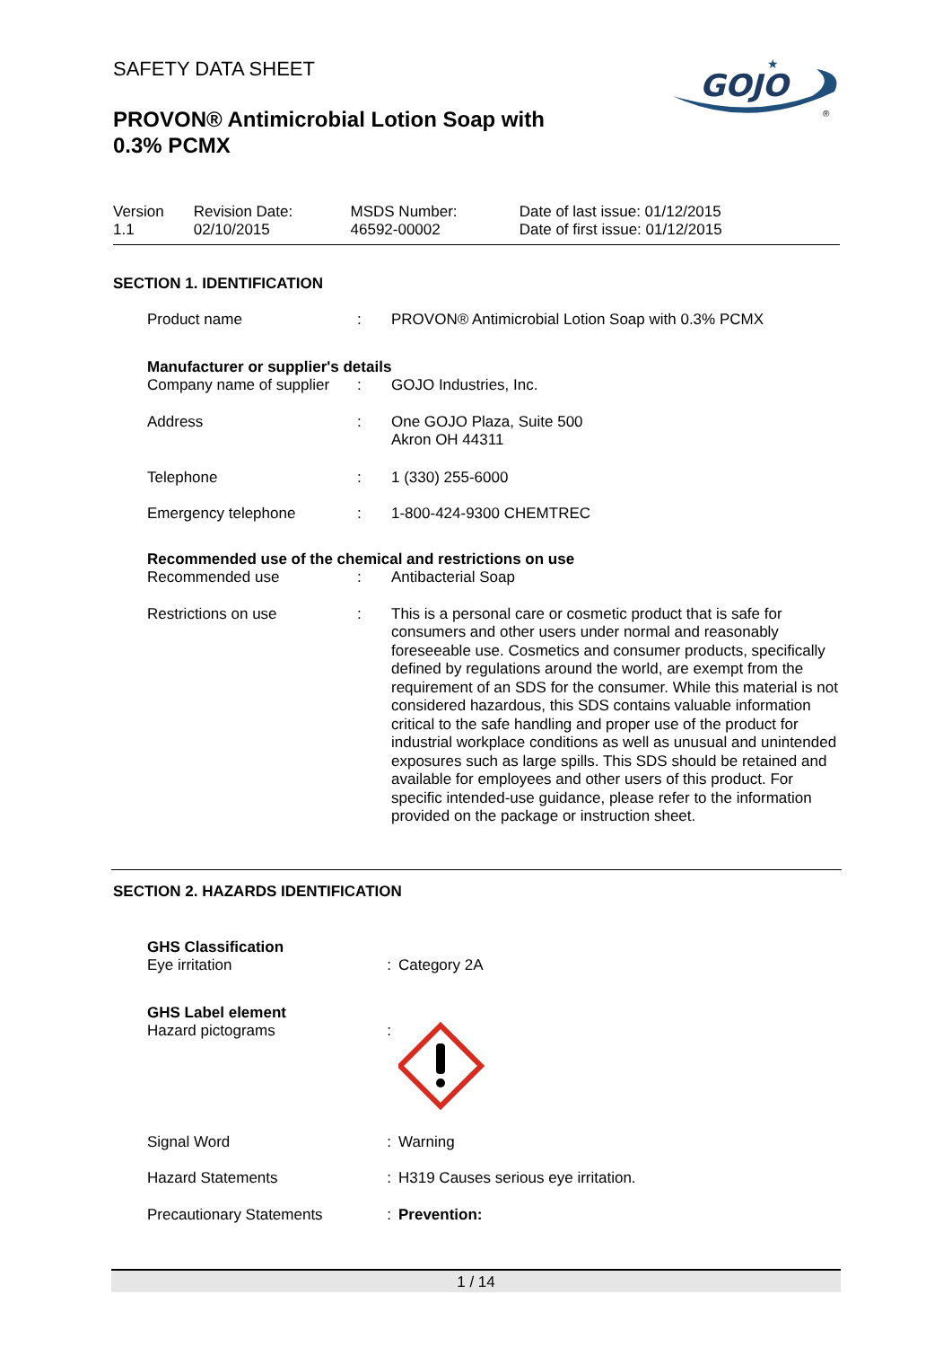GOJO
★
®
SAFETY DATA SHEET
PROVON® Antimicrobial Lotion Soap with
0.3% PCMX
| Version 1.1 | Revision Date: 02/10/2015 | MSDS Number: 46592-00002 | Date of last issue: 01/12/2015 Date of first issue: 01/12/2015 |
SECTION 1. IDENTIFICATION
| Product name | : | PROVON® Antimicrobial Lotion Soap with 0.3% PCMX |
| Manufacturer or supplier's details | | |
| Company name of supplier | : | GOJO Industries, Inc. |
| Address | : | One GOJO Plaza, Suite 500 Akron OH 44311 |
| Telephone | : | 1 (330) 255-6000 |
| Emergency telephone | : | 1-800-424-9300 CHEMTREC |
| Recommended use of the chemical and restrictions on use | | |
| Recommended use | : | Antibacterial Soap |
| Restrictions on use | : | This is a personal care or cosmetic product that is safe for consumers and other users under normal and reasonably foreseeable use. Cosmetics and consumer products, specifically defined by regulations around the world, are exempt from the requirement of an SDS for the consumer. While this material is not considered hazardous, this SDS contains valuable information critical to the safe handling and proper use of the product for industrial workplace conditions as well as unusual and unintended exposures such as large spills. This SDS should be retained and available for employees and other users of this product. For specific intended-use guidance, please refer to the information provided on the package or instruction sheet. |
SECTION 2. HAZARDS IDENTIFICATION
| GHS Classification | | |
| Eye irritation | : | Category 2A |
| GHS Label element | | |
| Hazard pictograms | : | |
| Signal Word | : | Warning |
| Hazard Statements | : | H319 Causes serious eye irritation. |
| Precautionary Statements | : | Prevention: |
1 / 14